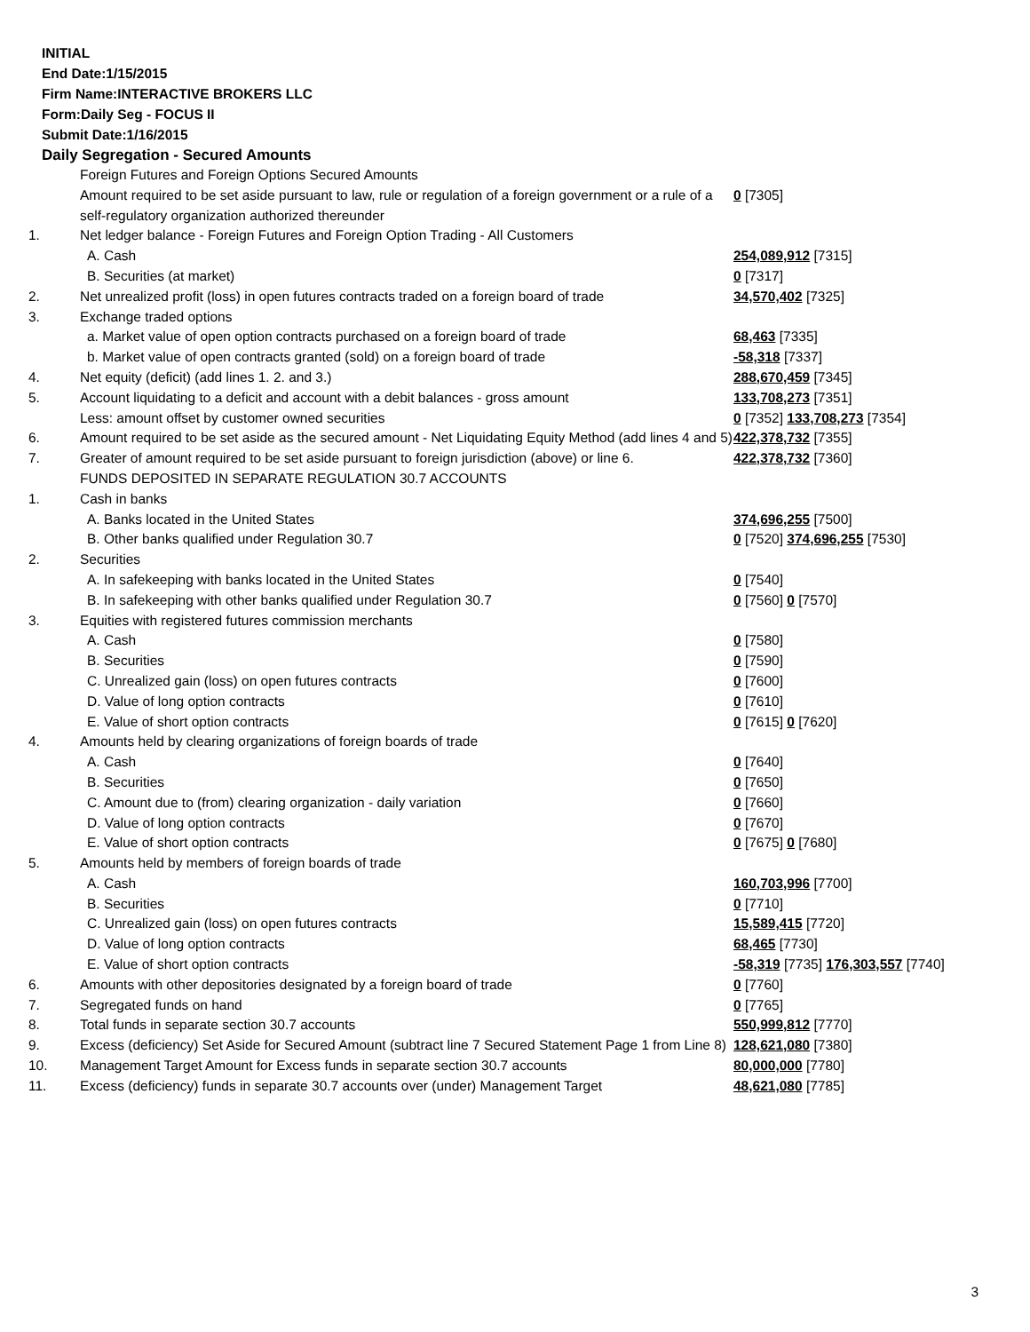INITIAL
End Date:1/15/2015
Firm Name:INTERACTIVE BROKERS LLC
Form:Daily Seg - FOCUS II
Submit Date:1/16/2015
Daily Segregation - Secured Amounts
| | Foreign Futures and Foreign Options Secured Amounts | |
| | Amount required to be set aside pursuant to law, rule or regulation of a foreign government or a rule of a self-regulatory organization authorized thereunder | 0 [7305] |
| 1. | Net ledger balance - Foreign Futures and Foreign Option Trading - All Customers | |
| | A. Cash | 254,089,912 [7315] |
| | B. Securities (at market) | 0 [7317] |
| 2. | Net unrealized profit (loss) in open futures contracts traded on a foreign board of trade | 34,570,402 [7325] |
| 3. | Exchange traded options | |
| | a. Market value of open option contracts purchased on a foreign board of trade | 68,463 [7335] |
| | b. Market value of open contracts granted (sold) on a foreign board of trade | -58,318 [7337] |
| 4. | Net equity (deficit) (add lines 1. 2. and 3.) | 288,670,459 [7345] |
| 5. | Account liquidating to a deficit and account with a debit balances - gross amount | 133,708,273 [7351] |
| | Less: amount offset by customer owned securities | 0 [7352] 133,708,273 [7354] |
| 6. | Amount required to be set aside as the secured amount - Net Liquidating Equity Method (add lines 4 and 5) | 422,378,732 [7355] |
| 7. | Greater of amount required to be set aside pursuant to foreign jurisdiction (above) or line 6. | 422,378,732 [7360] |
| | FUNDS DEPOSITED IN SEPARATE REGULATION 30.7 ACCOUNTS | |
| 1. | Cash in banks | |
| | A. Banks located in the United States | 374,696,255 [7500] |
| | B. Other banks qualified under Regulation 30.7 | 0 [7520] 374,696,255 [7530] |
| 2. | Securities | |
| | A. In safekeeping with banks located in the United States | 0 [7540] |
| | B. In safekeeping with other banks qualified under Regulation 30.7 | 0 [7560] 0 [7570] |
| 3. | Equities with registered futures commission merchants | |
| | A. Cash | 0 [7580] |
| | B. Securities | 0 [7590] |
| | C. Unrealized gain (loss) on open futures contracts | 0 [7600] |
| | D. Value of long option contracts | 0 [7610] |
| | E. Value of short option contracts | 0 [7615] 0 [7620] |
| 4. | Amounts held by clearing organizations of foreign boards of trade | |
| | A. Cash | 0 [7640] |
| | B. Securities | 0 [7650] |
| | C. Amount due to (from) clearing organization - daily variation | 0 [7660] |
| | D. Value of long option contracts | 0 [7670] |
| | E. Value of short option contracts | 0 [7675] 0 [7680] |
| 5. | Amounts held by members of foreign boards of trade | |
| | A. Cash | 160,703,996 [7700] |
| | B. Securities | 0 [7710] |
| | C. Unrealized gain (loss) on open futures contracts | 15,589,415 [7720] |
| | D. Value of long option contracts | 68,465 [7730] |
| | E. Value of short option contracts | -58,319 [7735] 176,303,557 [7740] |
| 6. | Amounts with other depositories designated by a foreign board of trade | 0 [7760] |
| 7. | Segregated funds on hand | 0 [7765] |
| 8. | Total funds in separate section 30.7 accounts | 550,999,812 [7770] |
| 9. | Excess (deficiency) Set Aside for Secured Amount (subtract line 7 Secured Statement Page 1 from Line 8) | 128,621,080 [7380] |
| 10. | Management Target Amount for Excess funds in separate section 30.7 accounts | 80,000,000 [7780] |
| 11. | Excess (deficiency) funds in separate 30.7 accounts over (under) Management Target | 48,621,080 [7785] |
3